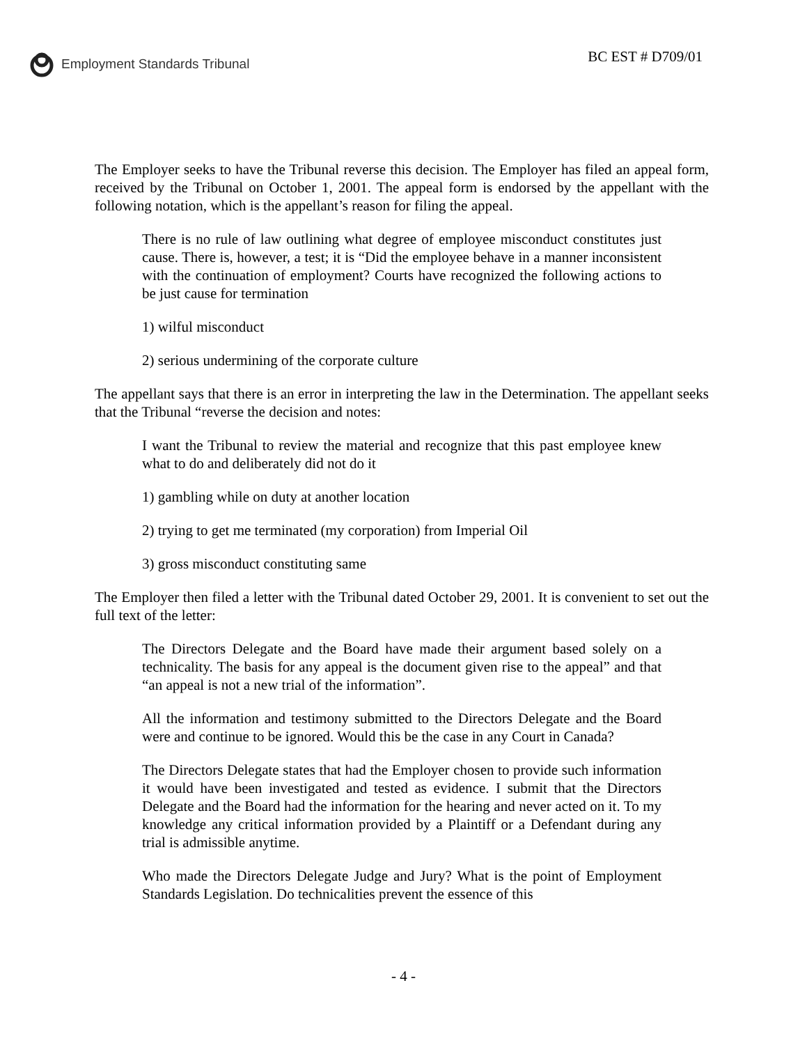Employment Standards Tribunal
BC EST # D709/01
The Employer seeks to have the Tribunal reverse this decision. The Employer has filed an appeal form, received by the Tribunal on October 1, 2001. The appeal form is endorsed by the appellant with the following notation, which is the appellant’s reason for filing the appeal.
There is no rule of law outlining what degree of employee misconduct constitutes just cause. There is, however, a test; it is “Did the employee behave in a manner inconsistent with the continuation of employment? Courts have recognized the following actions to be just cause for termination
1) wilful misconduct
2) serious undermining of the corporate culture
The appellant says that there is an error in interpreting the law in the Determination. The appellant seeks that the Tribunal “reverse the decision and notes:
I want the Tribunal to review the material and recognize that this past employee knew what to do and deliberately did not do it
1) gambling while on duty at another location
2) trying to get me terminated (my corporation) from Imperial Oil
3) gross misconduct constituting same
The Employer then filed a letter with the Tribunal dated October 29, 2001. It is convenient to set out the full text of the letter:
The Directors Delegate and the Board have made their argument based solely on a technicality. The basis for any appeal is the document given rise to the appeal” and that “an appeal is not a new trial of the information”.
All the information and testimony submitted to the Directors Delegate and the Board were and continue to be ignored. Would this be the case in any Court in Canada?
The Directors Delegate states that had the Employer chosen to provide such information it would have been investigated and tested as evidence. I submit that the Directors Delegate and the Board had the information for the hearing and never acted on it. To my knowledge any critical information provided by a Plaintiff or a Defendant during any trial is admissible anytime.
Who made the Directors Delegate Judge and Jury? What is the point of Employment Standards Legislation. Do technicalities prevent the essence of this
- 4 -